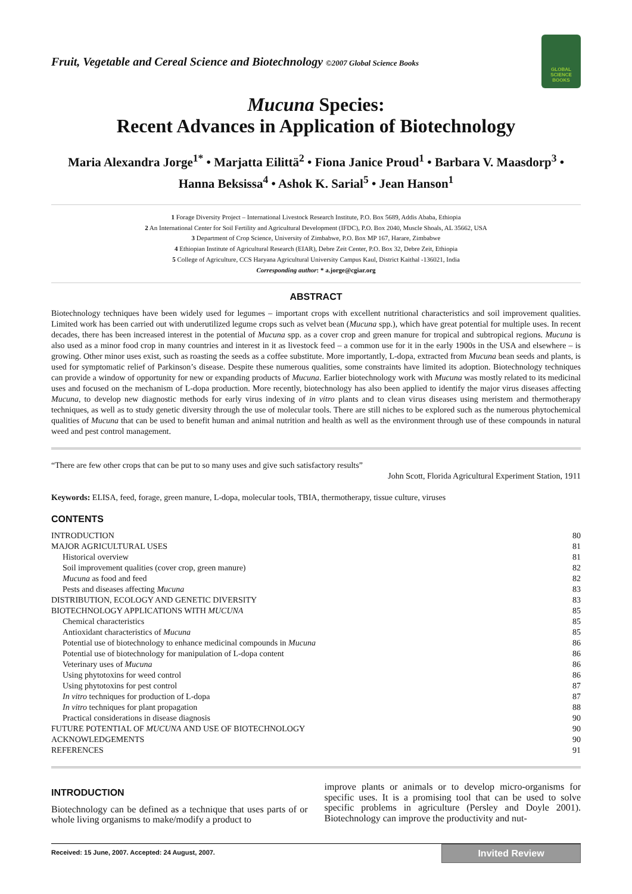GLOBAL SCIENCE BOOKS
Fruit, Vegetable and Cereal Science and Biotechnology ©2007 Global Science Books
Mucuna Species:
Recent Advances in Application of Biotechnology
Maria Alexandra Jorge<sup>1*</sup> • Marjatta Eilittä<sup>2</sup> • Fiona Janice Proud<sup>1</sup> • Barbara V. Maasdorp<sup>3</sup> •
Hanna Beksissa<sup>4</sup> • Ashok K. Sarial<sup>5</sup> • Jean Hanson<sup>1</sup>
1 Forage Diversity Project – International Livestock Research Institute, P.O. Box 5689, Addis Ababa, Ethiopia
2 An International Center for Soil Fertility and Agricultural Development (IFDC), P.O. Box 2040, Muscle Shoals, AL 35662, USA
3 Department of Crop Science, University of Zimbabwe, P.O. Box MP 167, Harare, Zimbabwe
4 Ethiopian Institute of Agricultural Research (EIAR), Debre Zeit Center, P.O. Box 32, Debre Zeit, Ethiopia
5 College of Agriculture, CCS Haryana Agricultural University Campus Kaul, District Kaithal -136021, India
Corresponding author: * a.jorge@cgiar.org
ABSTRACT
Biotechnology techniques have been widely used for legumes – important crops with excellent nutritional characteristics and soil improvement qualities. Limited work has been carried out with underutilized legume crops such as velvet bean (Mucuna spp.), which have great potential for multiple uses. In recent decades, there has been increased interest in the potential of Mucuna spp. as a cover crop and green manure for tropical and subtropical regions. Mucuna is also used as a minor food crop in many countries and interest in it as livestock feed – a common use for it in the early 1900s in the USA and elsewhere – is growing. Other minor uses exist, such as roasting the seeds as a coffee substitute. More importantly, L-dopa, extracted from Mucuna bean seeds and plants, is used for symptomatic relief of Parkinson’s disease. Despite these numerous qualities, some constraints have limited its adoption. Biotechnology techniques can provide a window of opportunity for new or expanding products of Mucuna. Earlier biotechnology work with Mucuna was mostly related to its medicinal uses and focused on the mechanism of L-dopa production. More recently, biotechnology has also been applied to identify the major virus diseases affecting Mucuna, to develop new diagnostic methods for early virus indexing of in vitro plants and to clean virus diseases using meristem and thermotherapy techniques, as well as to study genetic diversity through the use of molecular tools. There are still niches to be explored such as the numerous phytochemical qualities of Mucuna that can be used to benefit human and animal nutrition and health as well as the environment through use of these compounds in natural weed and pest control management.
“There are few other crops that can be put to so many uses and give such satisfactory results”
John Scott, Florida Agricultural Experiment Station, 1911
Keywords: ELISA, feed, forage, green manure, L-dopa, molecular tools, TBIA, thermotherapy, tissue culture, viruses
CONTENTS
| INTRODUCTION | 80 |
| MAJOR AGRICULTURAL USES | 81 |
| Historical overview | 81 |
| Soil improvement qualities (cover crop, green manure) | 82 |
| Mucuna as food and feed | 82 |
| Pests and diseases affecting Mucuna | 83 |
| DISTRIBUTION, ECOLOGY AND GENETIC DIVERSITY | 83 |
| BIOTECHNOLOGY APPLICATIONS WITH MUCUNA | 85 |
| Chemical characteristics | 85 |
| Antioxidant characteristics of Mucuna | 85 |
| Potential use of biotechnology to enhance medicinal compounds in Mucuna | 86 |
| Potential use of biotechnology for manipulation of L-dopa content | 86 |
| Veterinary uses of Mucuna | 86 |
| Using phytotoxins for weed control | 86 |
| Using phytotoxins for pest control | 87 |
| In vitro techniques for production of L-dopa | 87 |
| In vitro techniques for plant propagation | 88 |
| Practical considerations in disease diagnosis | 90 |
| FUTURE POTENTIAL OF MUCUNA AND USE OF BIOTECHNOLOGY | 90 |
| ACKNOWLEDGEMENTS | 90 |
| REFERENCES | 91 |
INTRODUCTION
Biotechnology can be defined as a technique that uses parts of or whole living organisms to make/modify a product to
improve plants or animals or to develop micro-organisms for specific uses. It is a promising tool that can be used to solve specific problems in agriculture (Persley and Doyle 2001). Biotechnology can improve the productivity and nut-
Received: 15 June, 2007. Accepted: 24 August, 2007. Invited Review